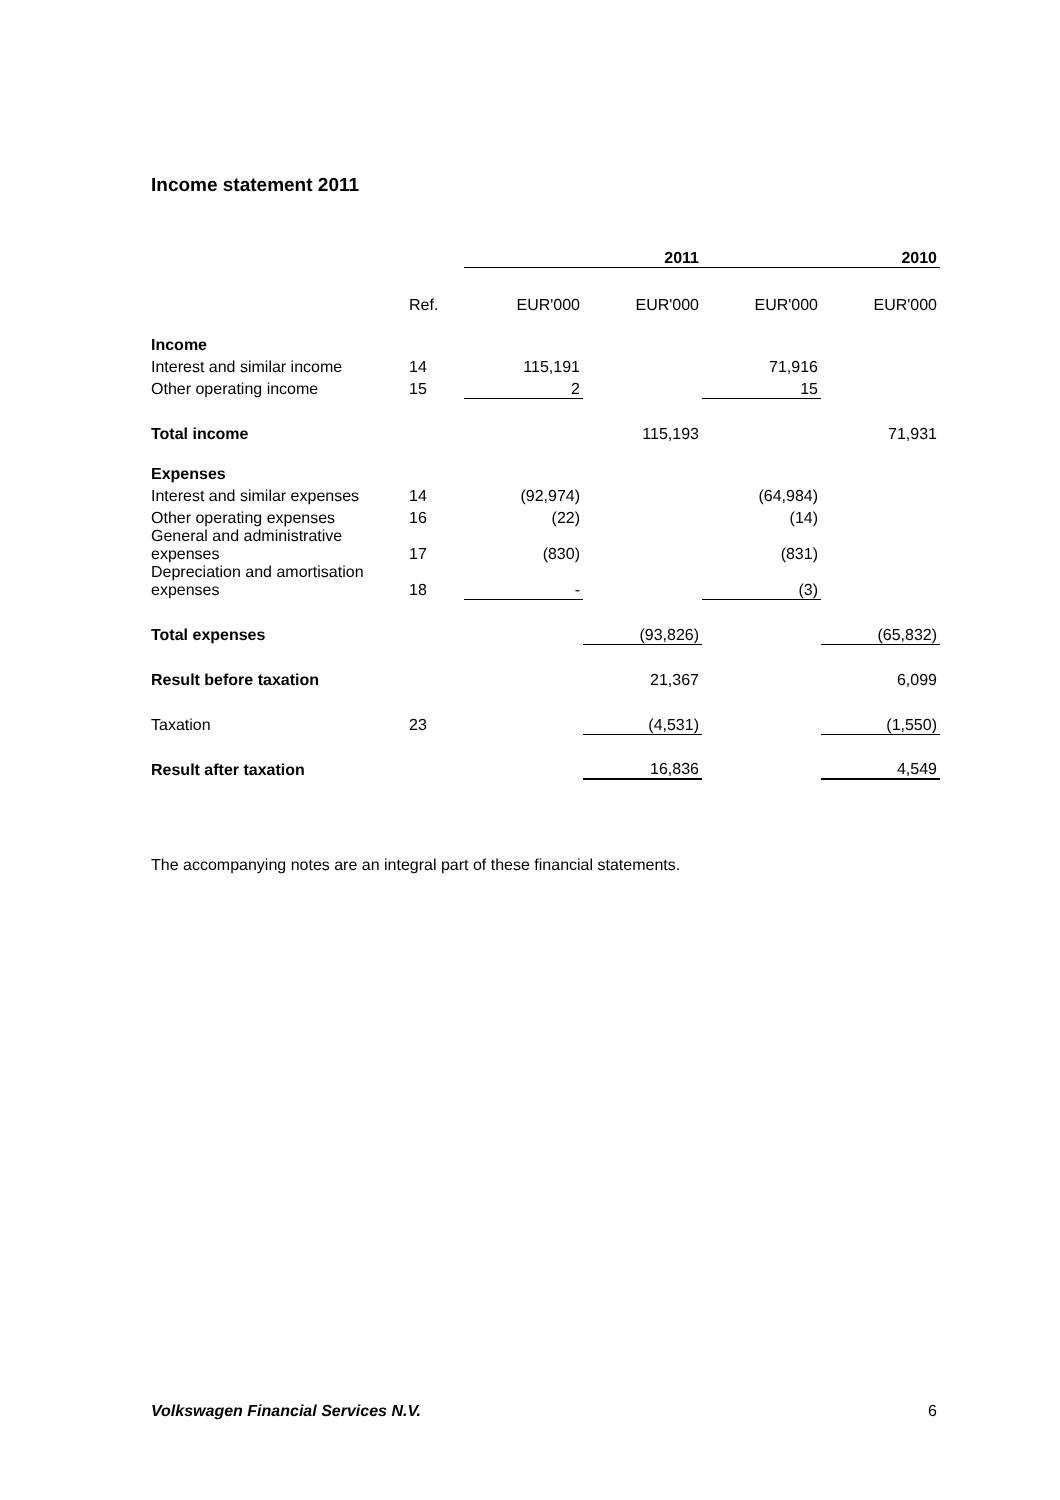Income statement 2011
| | | | 2011 | | 2010 |
| | Ref. | EUR'000 | EUR'000 | EUR'000 | EUR'000 |
| Income | | | | | |
| Interest and similar income | 14 | 115,191 | | 71,916 | |
| Other operating income | 15 | 2 | | 15 | |
| Total income | | | 115,193 | | 71,931 |
| Expenses | | | | | |
| Interest and similar expenses | 14 | (92,974) | | (64,984) | |
| Other operating expenses | 16 | (22) | | (14) | |
| General and administrative expenses | 17 | (830) | | (831) | |
| Depreciation and amortisation expenses | 18 | - | | (3) | |
| Total expenses | | | (93,826) | | (65,832) |
| Result before taxation | | | 21,367 | | 6,099 |
| Taxation | 23 | | (4,531) | | (1,550) |
| Result after taxation | | | 16,836 | | 4,549 |
The accompanying notes are an integral part of these financial statements.
Volkswagen Financial Services N.V.
6